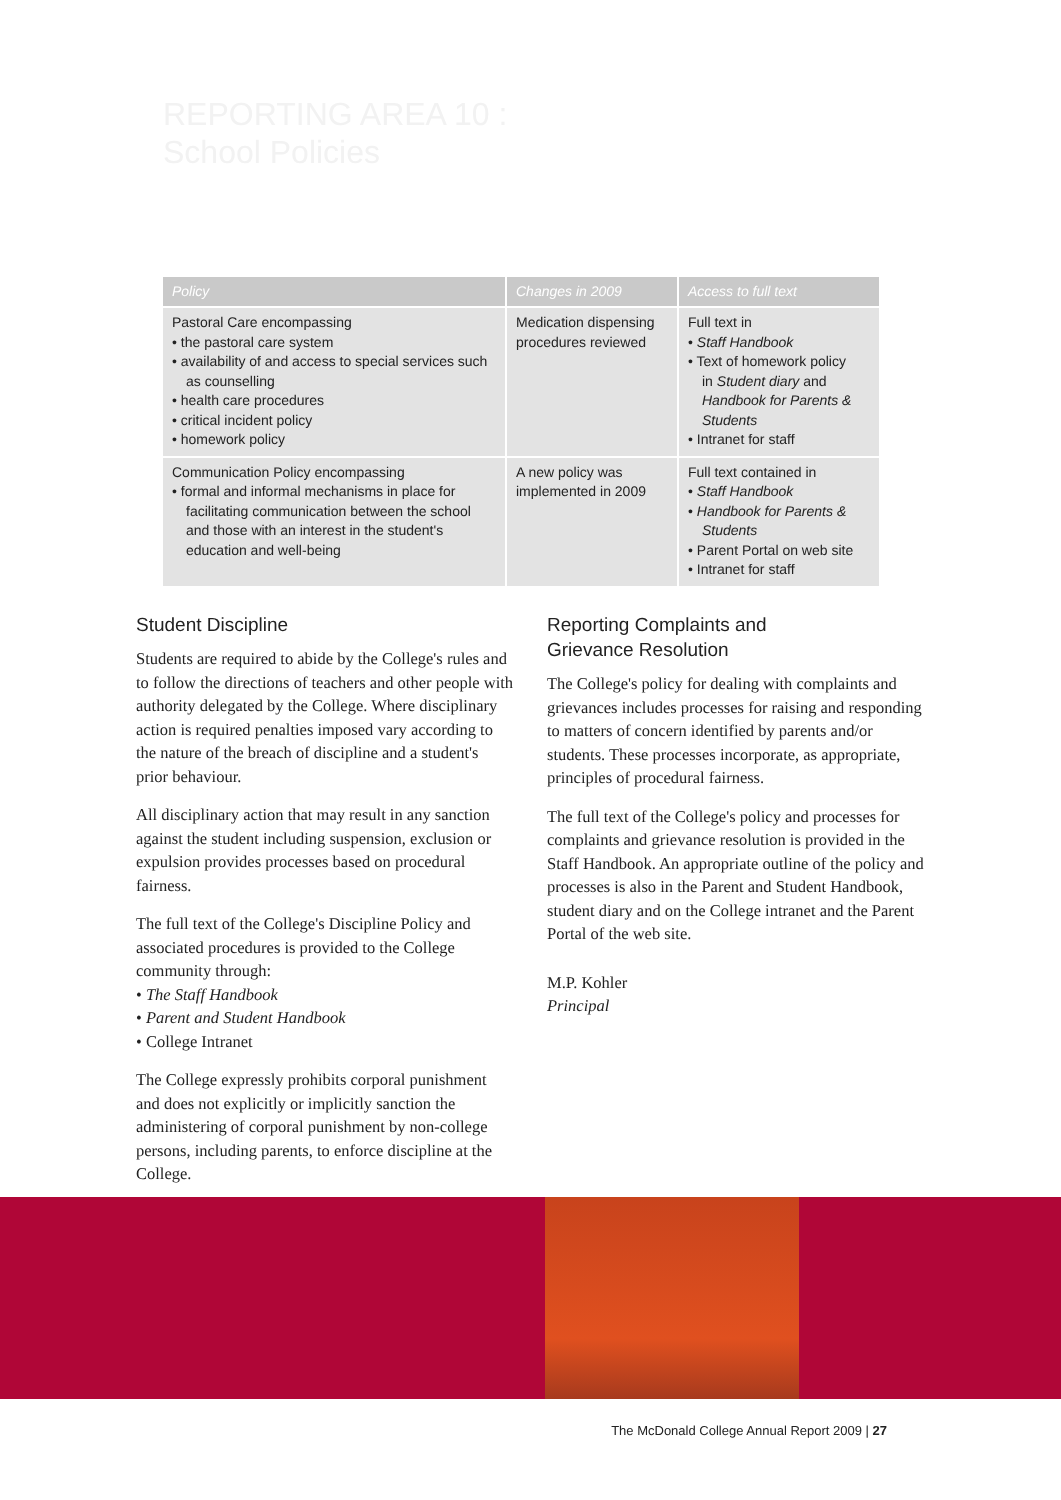REPORTING AREA 10 :
School Policies
| Policy | Changes in 2009 | Access to full text |
| --- | --- | --- |
| Pastoral Care encompassing • the pastoral care system • availability of and access to special services such as counselling • health care procedures • critical incident policy • homework policy | Medication dispensing procedures reviewed | Full text in • Staff Handbook • Text of homework policy in Student diary and Handbook for Parents & Students • Intranet for staff |
| Communication Policy encompassing • formal and informal mechanisms in place for facilitating communication between the school and those with an interest in the student's education and well-being | A new policy was implemented in 2009 | Full text contained in • Staff Handbook • Handbook for Parents & Students • Parent Portal on web site • Intranet for staff |
Student Discipline
Students are required to abide by the College's rules and to follow the directions of teachers and other people with authority delegated by the College. Where disciplinary action is required penalties imposed vary according to the nature of the breach of discipline and a student's prior behaviour.
All disciplinary action that may result in any sanction against the student including suspension, exclusion or expulsion provides processes based on procedural fairness.
The full text of the College's Discipline Policy and associated procedures is provided to the College community through:
• The Staff Handbook
• Parent and Student Handbook
• College Intranet
The College expressly prohibits corporal punishment and does not explicitly or implicitly sanction the administering of corporal punishment by non-college persons, including parents, to enforce discipline at the College.
Reporting Complaints and
Grievance Resolution
The College's policy for dealing with complaints and grievances includes processes for raising and responding to matters of concern identified by parents and/or students. These processes incorporate, as appropriate, principles of procedural fairness.
The full text of the College's policy and processes for complaints and grievance resolution is provided in the Staff Handbook. An appropriate outline of the policy and processes is also in the Parent and Student Handbook, student diary and on the College intranet and the Parent Portal of the web site.
M.P. Kohler
Principal
The McDonald College Annual Report 2009 | 27